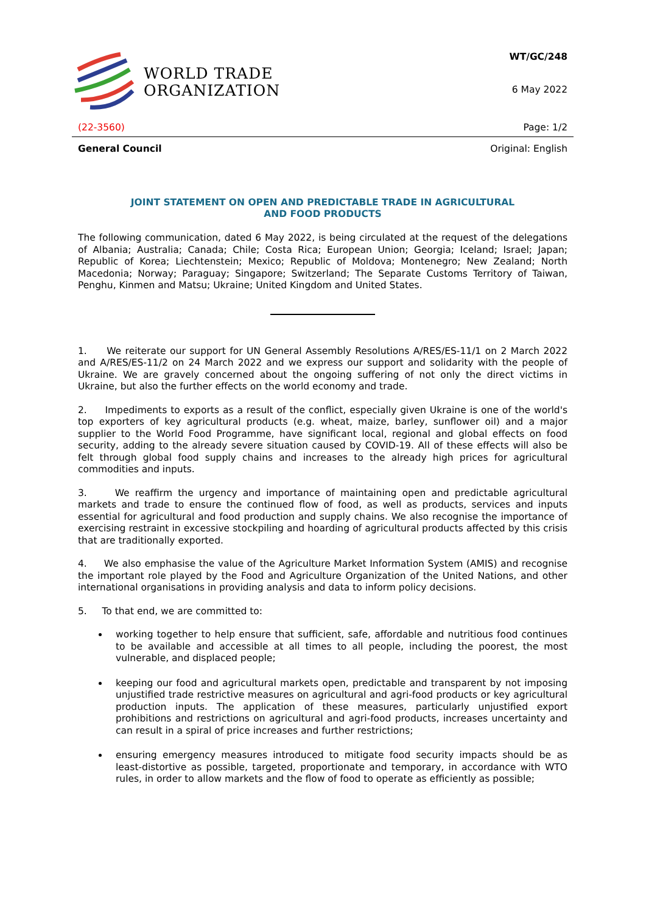WORLD TRADE
ORGANIZATION
WT/GC/248
6 May 2022
(22-3560) Page: 1/2
General Council Original: English
JOINT STATEMENT ON OPEN AND PREDICTABLE TRADE IN AGRICULTURAL
AND FOOD PRODUCTS
The following communication, dated 6 May 2022, is being circulated at the request of the delegations of Albania; Australia; Canada; Chile; Costa Rica; European Union; Georgia; Iceland; Israel; Japan; Republic of Korea; Liechtenstein; Mexico; Republic of Moldova; Montenegro; New Zealand; North Macedonia; Norway; Paraguay; Singapore; Switzerland; The Separate Customs Territory of Taiwan, Penghu, Kinmen and Matsu; Ukraine; United Kingdom and United States.
1. We reiterate our support for UN General Assembly Resolutions A/RES/ES-11/1 on 2 March 2022 and A/RES/ES-11/2 on 24 March 2022 and we express our support and solidarity with the people of Ukraine. We are gravely concerned about the ongoing suffering of not only the direct victims in Ukraine, but also the further effects on the world economy and trade.
2. Impediments to exports as a result of the conflict, especially given Ukraine is one of the world's top exporters of key agricultural products (e.g. wheat, maize, barley, sunflower oil) and a major supplier to the World Food Programme, have significant local, regional and global effects on food security, adding to the already severe situation caused by COVID-19. All of these effects will also be felt through global food supply chains and increases to the already high prices for agricultural commodities and inputs.
3. We reaffirm the urgency and importance of maintaining open and predictable agricultural markets and trade to ensure the continued flow of food, as well as products, services and inputs essential for agricultural and food production and supply chains. We also recognise the importance of exercising restraint in excessive stockpiling and hoarding of agricultural products affected by this crisis that are traditionally exported.
4. We also emphasise the value of the Agriculture Market Information System (AMIS) and recognise the important role played by the Food and Agriculture Organization of the United Nations, and other international organisations in providing analysis and data to inform policy decisions.
5. To that end, we are committed to:
working together to help ensure that sufficient, safe, affordable and nutritious food continues to be available and accessible at all times to all people, including the poorest, the most vulnerable, and displaced people;
keeping our food and agricultural markets open, predictable and transparent by not imposing unjustified trade restrictive measures on agricultural and agri-food products or key agricultural production inputs. The application of these measures, particularly unjustified export prohibitions and restrictions on agricultural and agri-food products, increases uncertainty and can result in a spiral of price increases and further restrictions;
ensuring emergency measures introduced to mitigate food security impacts should be as least-distortive as possible, targeted, proportionate and temporary, in accordance with WTO rules, in order to allow markets and the flow of food to operate as efficiently as possible;